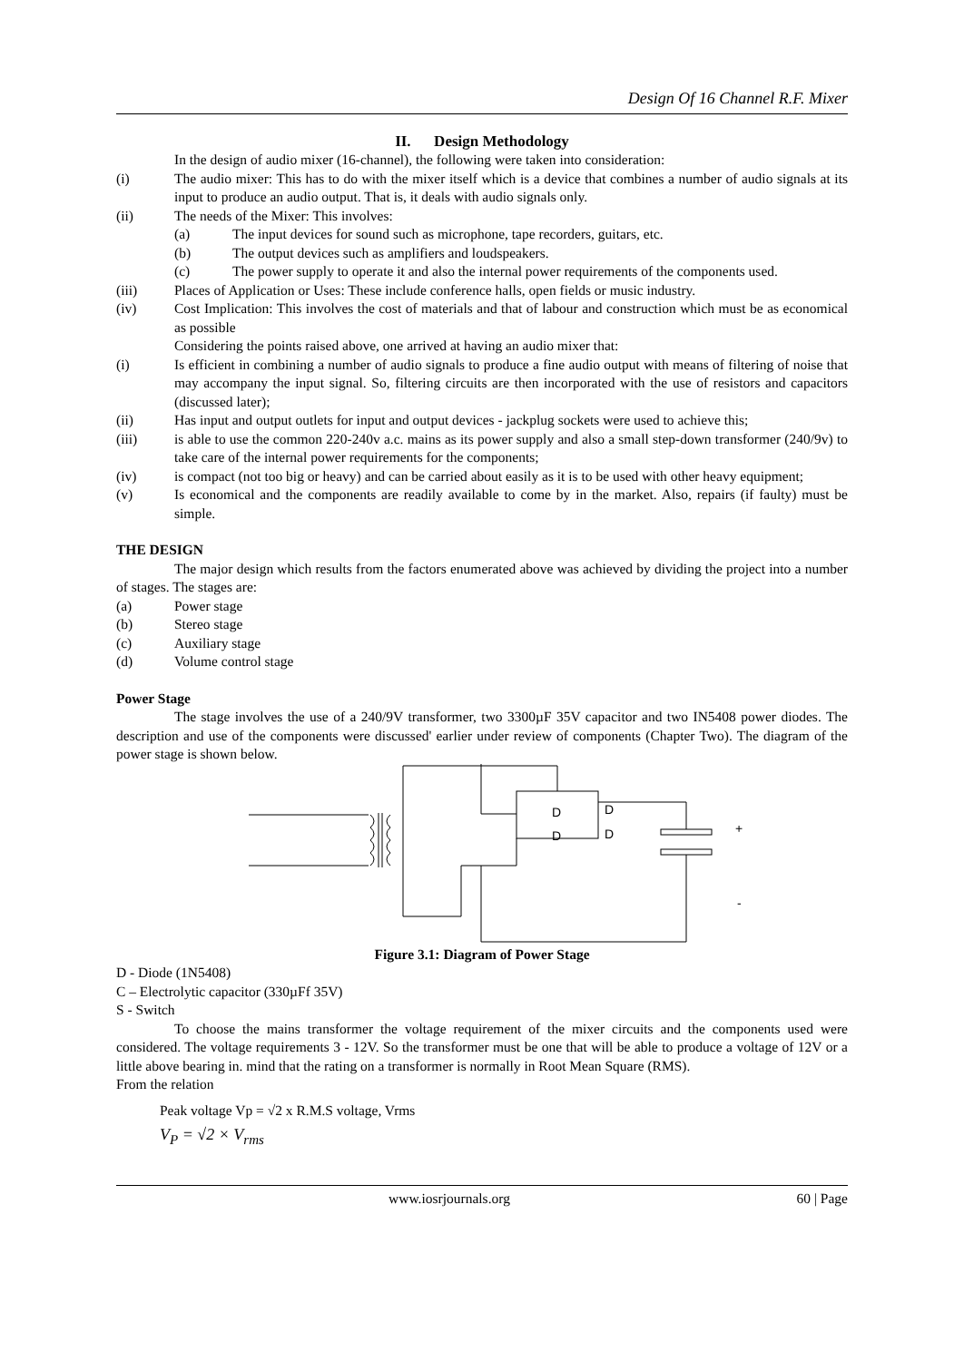Design Of 16 Channel R.F. Mixer
II. Design Methodology
In the design of audio mixer (16-channel), the following were taken into consideration:
(i) The audio mixer: This has to do with the mixer itself which is a device that combines a number of audio signals at its input to produce an audio output. That is, it deals with audio signals only.
(ii) The needs of the Mixer: This involves:
(a) The input devices for sound such as microphone, tape recorders, guitars, etc.
(b) The output devices such as amplifiers and loudspeakers.
(c) The power supply to operate it and also the internal power requirements of the components used.
(iii) Places of Application or Uses: These include conference halls, open fields or music industry.
(iv) Cost Implication: This involves the cost of materials and that of labour and construction which must be as economical as possible
Considering the points raised above, one arrived at having an audio mixer that:
(i) Is efficient in combining a number of audio signals to produce a fine audio output with means of filtering of noise that may accompany the input signal. So, filtering circuits are then incorporated with the use of resistors and capacitors (discussed later);
(ii) Has input and output outlets for input and output devices - jackplug sockets were used to achieve this;
(iii) is able to use the common 220-240v a.c. mains as its power supply and also a small step-down transformer (240/9v) to take care of the internal power requirements for the components;
(iv) is compact (not too big or heavy) and can be carried about easily as it is to be used with other heavy equipment;
(v) Is economical and the components are readily available to come by in the market. Also, repairs (if faulty) must be simple.
THE DESIGN
The major design which results from the factors enumerated above was achieved by dividing the project into a number of stages. The stages are:
(a) Power stage
(b) Stereo stage
(c) Auxiliary stage
(d) Volume control stage
Power Stage
The stage involves the use of a 240/9V transformer, two 3300µF 35V capacitor and two IN5408 power diodes. The description and use of the components were discussed' earlier under review of components (Chapter Two). The diagram of the power stage is shown below.
D
D
D
D
+
-
Figure 3.1: Diagram of Power Stage
D - Diode (1N5408)
C – Electrolytic capacitor (330µFf 35V)
S - Switch
To choose the mains transformer the voltage requirement of the mixer circuits and the components used were considered. The voltage requirements 3 - 12V. So the transformer must be one that will be able to produce a voltage of 12V or a little above bearing in. mind that the rating on a transformer is normally in Root Mean Square (RMS).
From the relation
Peak voltage Vp = √2 x R.M.S voltage, Vrms
V<sub>P</sub> = √2 × V<sub>rms</sub>
www.iosrjournals.org 60 | Page